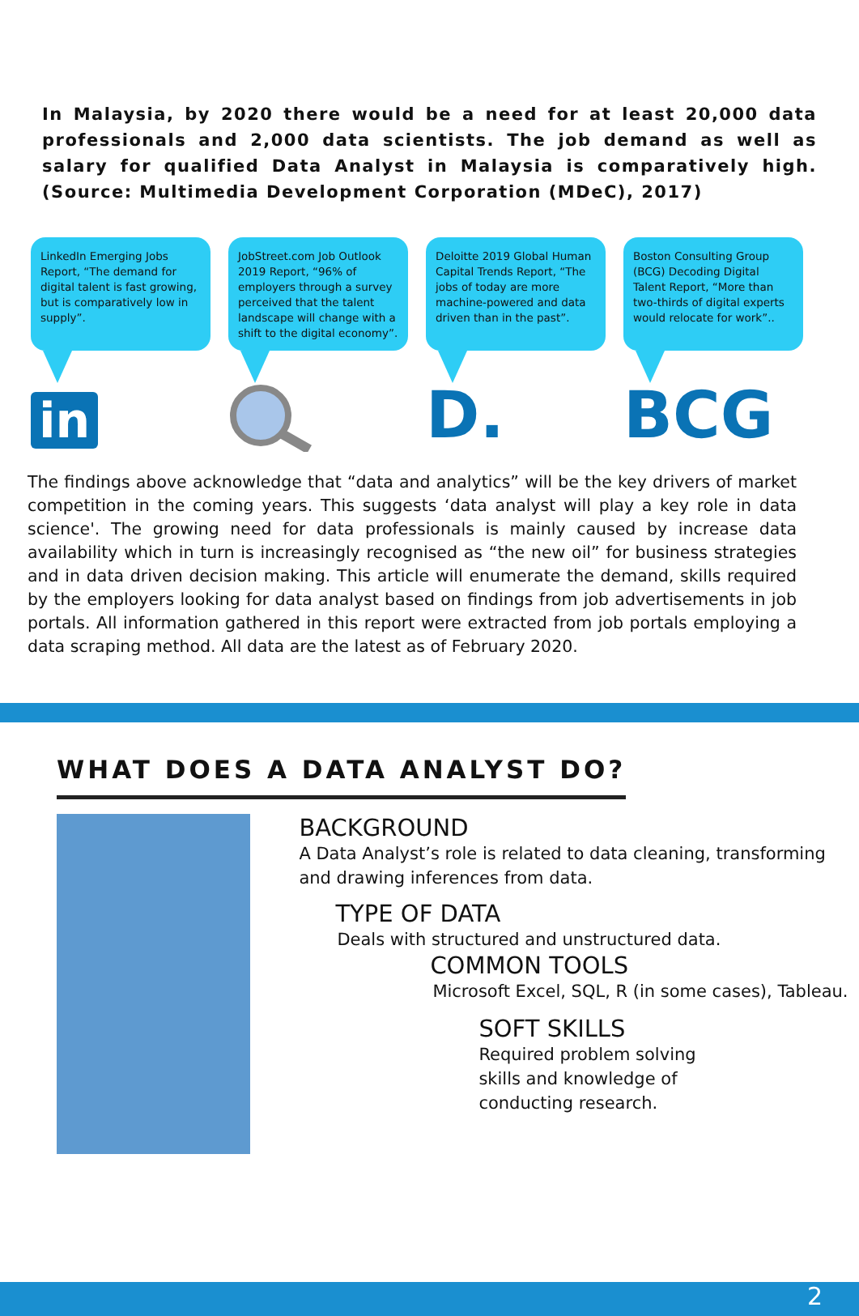In Malaysia, by 2020 there would be a need for at least 20,000 data professionals and 2,000 data scientists. The job demand as well as salary for qualified Data Analyst in Malaysia is comparatively high. (Source: Multimedia Development Corporation (MDeC), 2017)
LinkedIn Emerging Jobs Report, “The demand for digital talent is fast growing, but is comparatively low in supply”.
in
JobStreet.com Job Outlook 2019 Report, “96% of employers through a survey perceived that the talent landscape will change with a shift to the digital economy”.
Deloitte 2019 Global Human Capital Trends Report, “The jobs of today are more machine-powered and data driven than in the past”.
D.
Boston Consulting Group (BCG) Decoding Digital Talent Report, “More than two-thirds of digital experts would relocate for work”..
BCG
The findings above acknowledge that “data and analytics” will be the key drivers of market competition in the coming years. This suggests ‘data analyst will play a key role in data science'. The growing need for data professionals is mainly caused by increase data availability which in turn is increasingly recognised as “the new oil” for business strategies and in data driven decision making. This article will enumerate the demand, skills required by the employers looking for data analyst based on findings from job advertisements in job portals. All information gathered in this report were extracted from job portals employing a data scraping method. All data are the latest as of February 2020.
WHAT DOES A DATA ANALYST DO?
BACKGROUND
A Data Analyst’s role is related to data cleaning, transforming and drawing inferences from data.
TYPE OF DATA
Deals with structured and unstructured data.
COMMON TOOLS
Microsoft Excel, SQL, R (in some cases), Tableau.
SOFT SKILLS
Required problem solving skills and knowledge of conducting research.
2